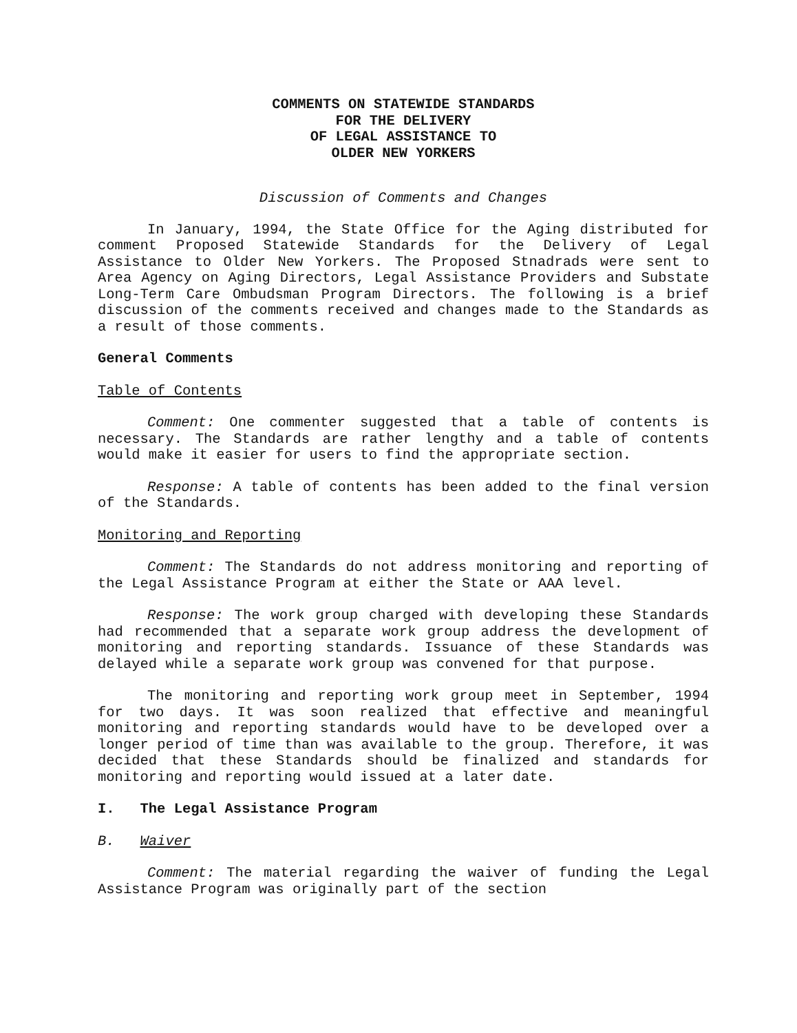COMMENTS ON STATEWIDE STANDARDS
FOR THE DELIVERY
OF LEGAL ASSISTANCE TO
OLDER NEW YORKERS
Discussion of Comments and Changes
In January, 1994, the State Office for the Aging distributed for comment Proposed Statewide Standards for the Delivery of Legal Assistance to Older New Yorkers. The Proposed Stnadrads were sent to Area Agency on Aging Directors, Legal Assistance Providers and Substate Long-Term Care Ombudsman Program Directors. The following is a brief discussion of the comments received and changes made to the Standards as a result of those comments.
General Comments
Table of Contents
Comment: One commenter suggested that a table of contents is necessary. The Standards are rather lengthy and a table of contents would make it easier for users to find the appropriate section.
Response: A table of contents has been added to the final version of the Standards.
Monitoring and Reporting
Comment: The Standards do not address monitoring and reporting of the Legal Assistance Program at either the State or AAA level.
Response: The work group charged with developing these Standards had recommended that a separate work group address the development of monitoring and reporting standards. Issuance of these Standards was delayed while a separate work group was convened for that purpose.
The monitoring and reporting work group meet in September, 1994 for two days. It was soon realized that effective and meaningful monitoring and reporting standards would have to be developed over a longer period of time than was available to the group. Therefore, it was decided that these Standards should be finalized and standards for monitoring and reporting would issued at a later date.
I. The Legal Assistance Program
B. Waiver
Comment: The material regarding the waiver of funding the Legal Assistance Program was originally part of the section